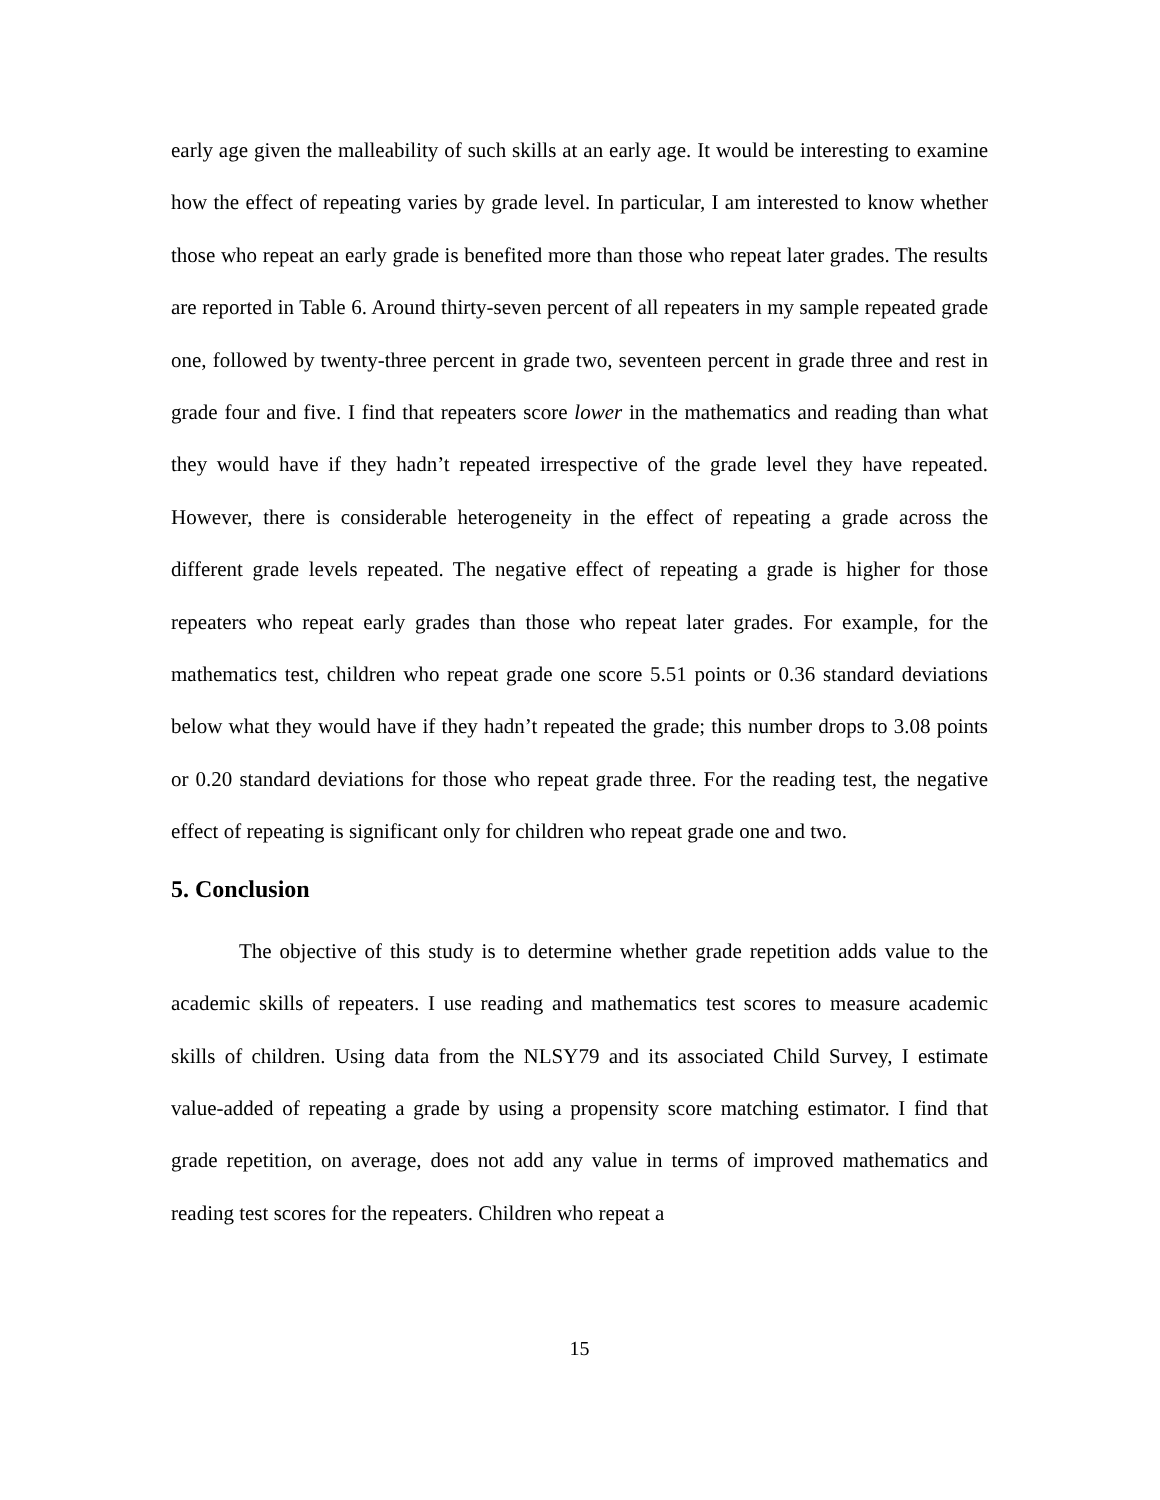early age given the malleability of such skills at an early age. It would be interesting to examine how the effect of repeating varies by grade level. In particular, I am interested to know whether those who repeat an early grade is benefited more than those who repeat later grades. The results are reported in Table 6. Around thirty-seven percent of all repeaters in my sample repeated grade one, followed by twenty-three percent in grade two, seventeen percent in grade three and rest in grade four and five. I find that repeaters score lower in the mathematics and reading than what they would have if they hadn’t repeated irrespective of the grade level they have repeated. However, there is considerable heterogeneity in the effect of repeating a grade across the different grade levels repeated. The negative effect of repeating a grade is higher for those repeaters who repeat early grades than those who repeat later grades. For example, for the mathematics test, children who repeat grade one score 5.51 points or 0.36 standard deviations below what they would have if they hadn’t repeated the grade; this number drops to 3.08 points or 0.20 standard deviations for those who repeat grade three. For the reading test, the negative effect of repeating is significant only for children who repeat grade one and two.
5. Conclusion
The objective of this study is to determine whether grade repetition adds value to the academic skills of repeaters. I use reading and mathematics test scores to measure academic skills of children. Using data from the NLSY79 and its associated Child Survey, I estimate value-added of repeating a grade by using a propensity score matching estimator. I find that grade repetition, on average, does not add any value in terms of improved mathematics and reading test scores for the repeaters. Children who repeat a
15